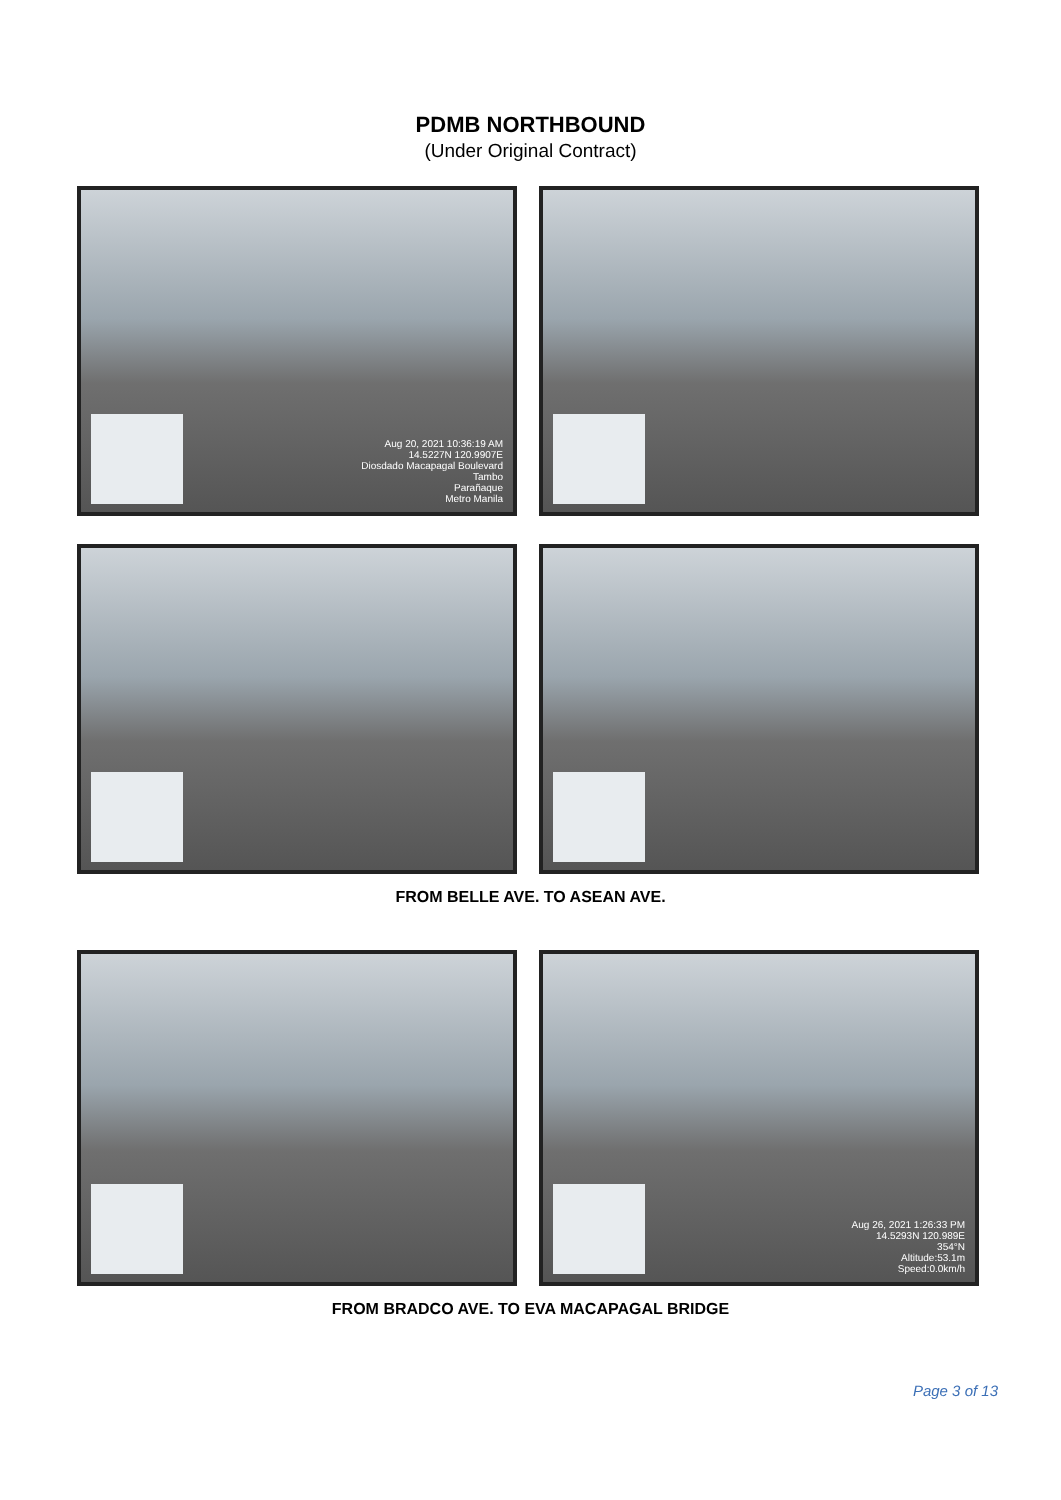PDMB NORTHBOUND
(Under Original Contract)
Aug 20, 2021 10:36:19 AM
14.5227N 120.9907E
Diosdado Macapagal Boulevard
Tambo
Parañaque
Metro Manila
FROM BELLE AVE. TO ASEAN AVE.
Aug 26, 2021 1:26:33 PM
14.5293N 120.989E
354°N
Altitude:53.1m
Speed:0.0km/h
FROM BRADCO AVE. TO EVA MACAPAGAL BRIDGE
Page 3 of 13